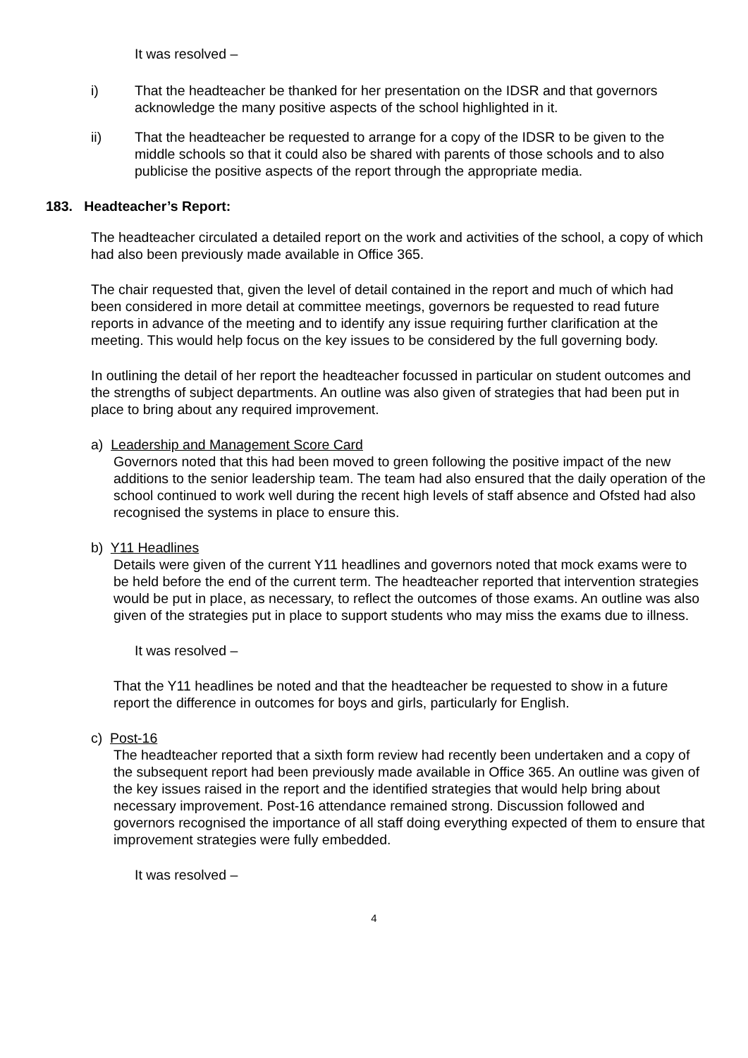It was resolved –
i) That the headteacher be thanked for her presentation on the IDSR and that governors acknowledge the many positive aspects of the school highlighted in it.
ii) That the headteacher be requested to arrange for a copy of the IDSR to be given to the middle schools so that it could also be shared with parents of those schools and to also publicise the positive aspects of the report through the appropriate media.
183. Headteacher’s Report:
The headteacher circulated a detailed report on the work and activities of the school, a copy of which had also been previously made available in Office 365.
The chair requested that, given the level of detail contained in the report and much of which had been considered in more detail at committee meetings, governors be requested to read future reports in advance of the meeting and to identify any issue requiring further clarification at the meeting. This would help focus on the key issues to be considered by the full governing body.
In outlining the detail of her report the headteacher focussed in particular on student outcomes and the strengths of subject departments. An outline was also given of strategies that had been put in place to bring about any required improvement.
a) Leadership and Management Score Card
Governors noted that this had been moved to green following the positive impact of the new additions to the senior leadership team. The team had also ensured that the daily operation of the school continued to work well during the recent high levels of staff absence and Ofsted had also recognised the systems in place to ensure this.
b) Y11 Headlines
Details were given of the current Y11 headlines and governors noted that mock exams were to be held before the end of the current term. The headteacher reported that intervention strategies would be put in place, as necessary, to reflect the outcomes of those exams. An outline was also given of the strategies put in place to support students who may miss the exams due to illness.
It was resolved –
That the Y11 headlines be noted and that the headteacher be requested to show in a future report the difference in outcomes for boys and girls, particularly for English.
c) Post-16
The headteacher reported that a sixth form review had recently been undertaken and a copy of the subsequent report had been previously made available in Office 365. An outline was given of the key issues raised in the report and the identified strategies that would help bring about necessary improvement. Post-16 attendance remained strong. Discussion followed and governors recognised the importance of all staff doing everything expected of them to ensure that improvement strategies were fully embedded.
It was resolved –
4